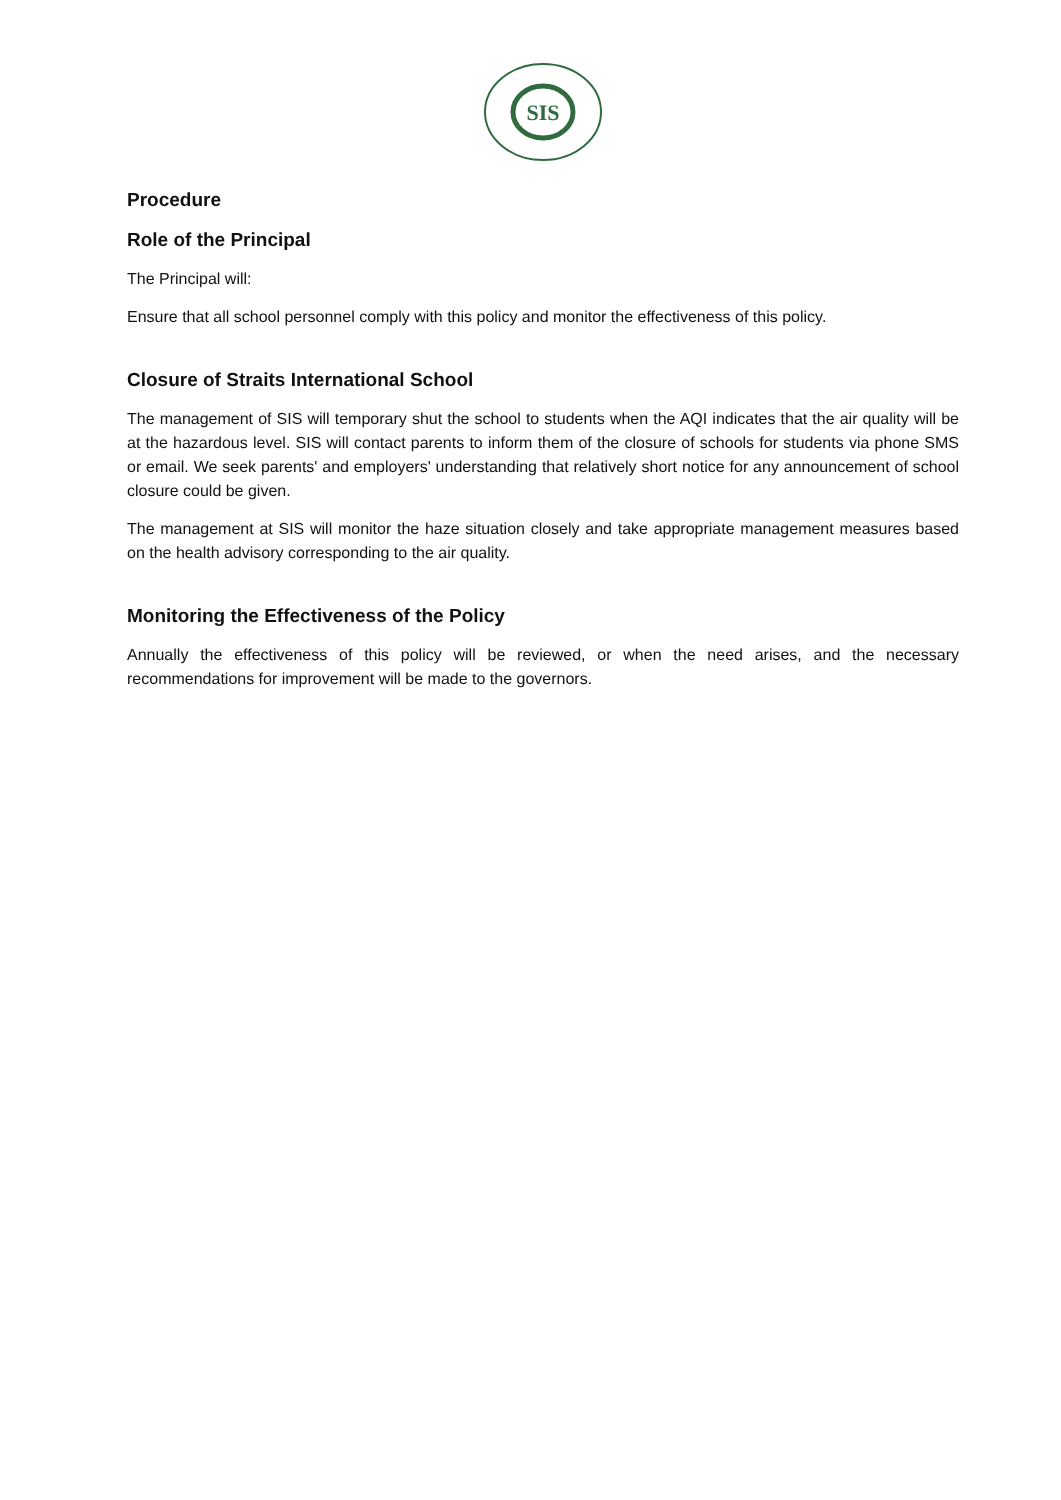SIS
Procedure
Role of the Principal
The Principal will:
Ensure that all school personnel comply with this policy and monitor the effectiveness of this policy.
Closure of Straits International School
The management of SIS will temporary shut the school to students when the AQI indicates that the air quality will be at the hazardous level. SIS will contact parents to inform them of the closure of schools for students via phone SMS or email. We seek parents' and employers' understanding that relatively short notice for any announcement of school closure could be given.
The management at SIS will monitor the haze situation closely and take appropriate management measures based on the health advisory corresponding to the air quality.
Monitoring the Effectiveness of the Policy
Annually the effectiveness of this policy will be reviewed, or when the need arises, and the necessary recommendations for improvement will be made to the governors.